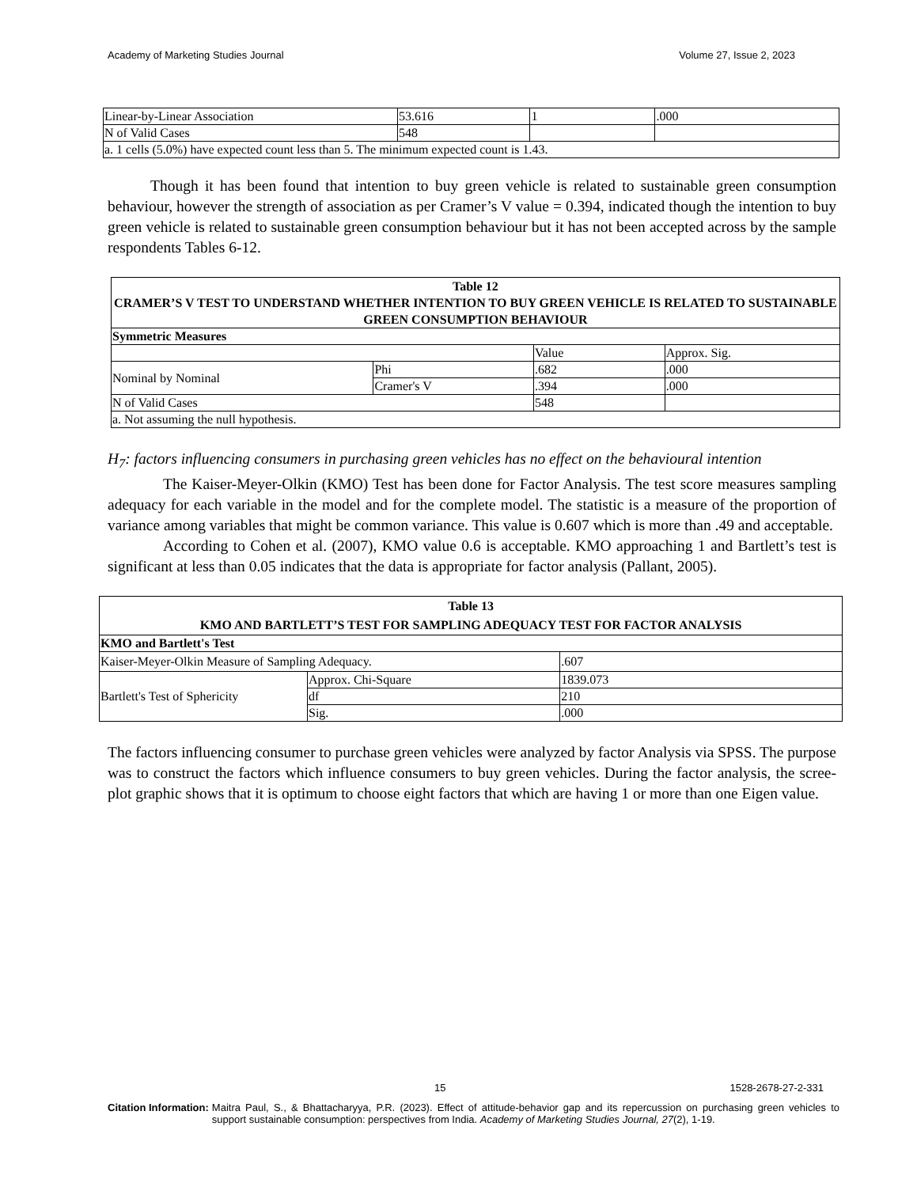Academy of Marketing Studies Journal Volume 27, Issue 2, 2023
| Linear-by-Linear Association | 53.616 | 1 | .000 |
| N of Valid Cases | 548 | | |
| a. 1 cells (5.0%) have expected count less than 5. The minimum expected count is 1.43. | | | |
Though it has been found that intention to buy green vehicle is related to sustainable green consumption behaviour, however the strength of association as per Cramer’s V value = 0.394, indicated though the intention to buy green vehicle is related to sustainable green consumption behaviour but it has not been accepted across by the sample respondents Tables 6-12.
| Table 12 CRAMER’S V TEST TO UNDERSTAND WHETHER INTENTION TO BUY GREEN VEHICLE IS RELATED TO SUSTAINABLE GREEN CONSUMPTION BEHAVIOUR | | | |
| Symmetric Measures | | | |
| | | Value | Approx. Sig. |
| Nominal by Nominal | Phi | .682 | .000 |
| | Cramer's V | .394 | .000 |
| N of Valid Cases | | 548 | |
| a. Not assuming the null hypothesis. | | | |
H<sub>7</sub>: factors influencing consumers in purchasing green vehicles has no effect on the behavioural intention
The Kaiser-Meyer-Olkin (KMO) Test has been done for Factor Analysis. The test score measures sampling adequacy for each variable in the model and for the complete model. The statistic is a measure of the proportion of variance among variables that might be common variance. This value is 0.607 which is more than .49 and acceptable.
According to Cohen et al. (2007), KMO value 0.6 is acceptable. KMO approaching 1 and Bartlett’s test is significant at less than 0.05 indicates that the data is appropriate for factor analysis (Pallant, 2005).
| Table 13 KMO AND BARTLETT’S TEST FOR SAMPLING ADEQUACY TEST FOR FACTOR ANALYSIS | | |
| KMO and Bartlett's Test | | |
| Kaiser-Meyer-Olkin Measure of Sampling Adequacy. | | .607 |
| Bartlett's Test of Sphericity | Approx. Chi-Square | 1839.073 |
| | df | 210 |
| | Sig. | .000 |
The factors influencing consumer to purchase green vehicles were analyzed by factor Analysis via SPSS. The purpose was to construct the factors which influence consumers to buy green vehicles. During the factor analysis, the scree-plot graphic shows that it is optimum to choose eight factors that which are having 1 or more than one Eigen value.
15 1528-2678-27-2-331
Citation Information: Maitra Paul, S., & Bhattacharyya, P.R. (2023). Effect of attitude-behavior gap and its repercussion on purchasing green vehicles to support sustainable consumption: perspectives from India. Academy of Marketing Studies Journal, 27(2), 1-19.